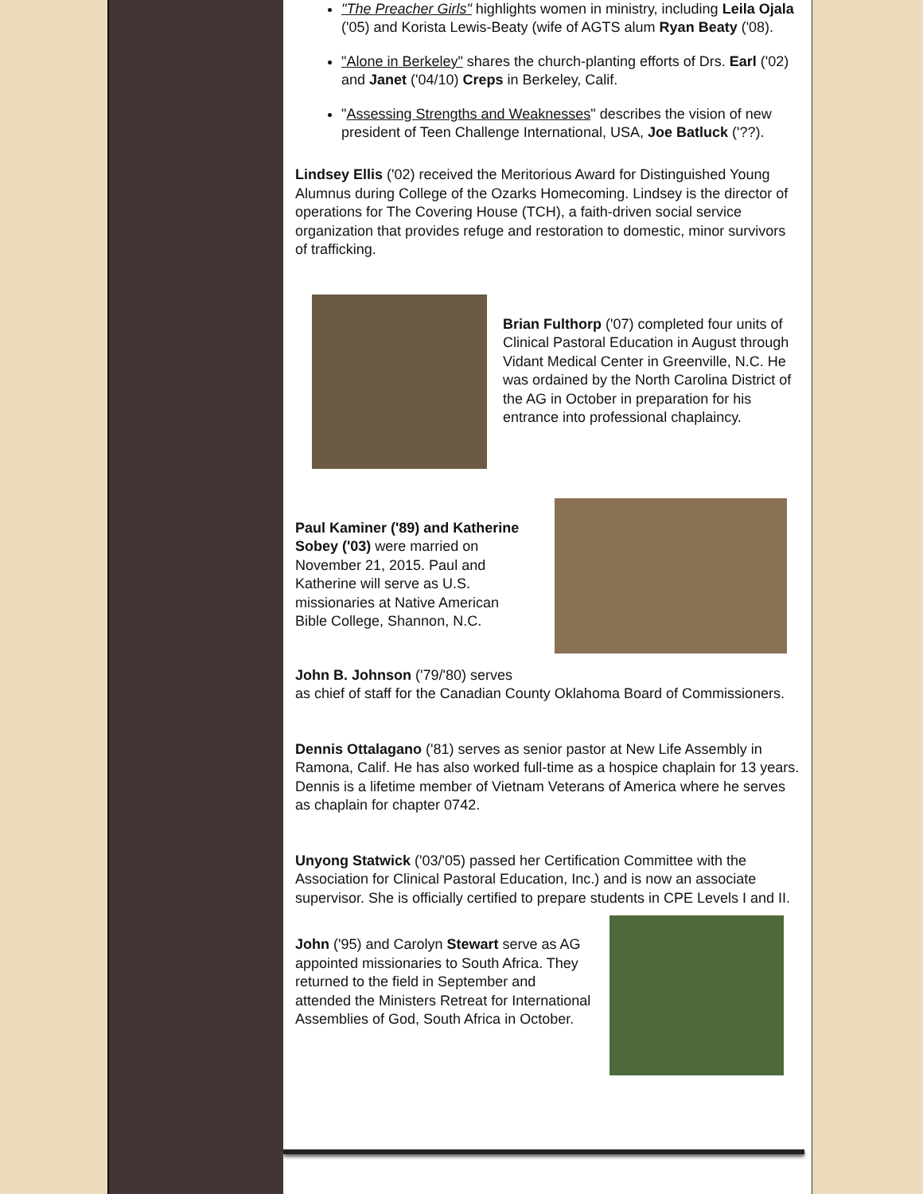"The Preacher Girls" highlights women in ministry, including Leila Ojala ('05) and Korista Lewis-Beaty (wife of AGTS alum Ryan Beaty ('08).
"Alone in Berkeley" shares the church-planting efforts of Drs. Earl ('02) and Janet ('04/10) Creps in Berkeley, Calif.
"Assessing Strengths and Weaknesses" describes the vision of new president of Teen Challenge International, USA, Joe Batluck ('??).
Lindsey Ellis ('02) received the Meritorious Award for Distinguished Young Alumnus during College of the Ozarks Homecoming. Lindsey is the director of operations for The Covering House (TCH), a faith-driven social service organization that provides refuge and restoration to domestic, minor survivors of trafficking.
Brian Fulthorp ('07) completed four units of Clinical Pastoral Education in August through Vidant Medical Center in Greenville, N.C. He was ordained by the North Carolina District of the AG in October in preparation for his entrance into professional chaplaincy.
Paul Kaminer ('89) and Katherine Sobey ('03) were married on November 21, 2015. Paul and Katherine will serve as U.S. missionaries at Native American Bible College, Shannon, N.C.
John B. Johnson ('79/'80) serves
as chief of staff for the Canadian County Oklahoma Board of Commissioners.
Dennis Ottalagano ('81) serves as senior pastor at New Life Assembly in Ramona, Calif. He has also worked full-time as a hospice chaplain for 13 years. Dennis is a lifetime member of Vietnam Veterans of America where he serves as chaplain for chapter 0742.
Unyong Statwick ('03/'05) passed her Certification Committee with the Association for Clinical Pastoral Education, Inc.) and is now an associate supervisor. She is officially certified to prepare students in CPE Levels I and II.
John ('95) and Carolyn Stewart serve as AG appointed missionaries to South Africa. They returned to the field in September and attended the Ministers Retreat for International Assemblies of God, South Africa in October.